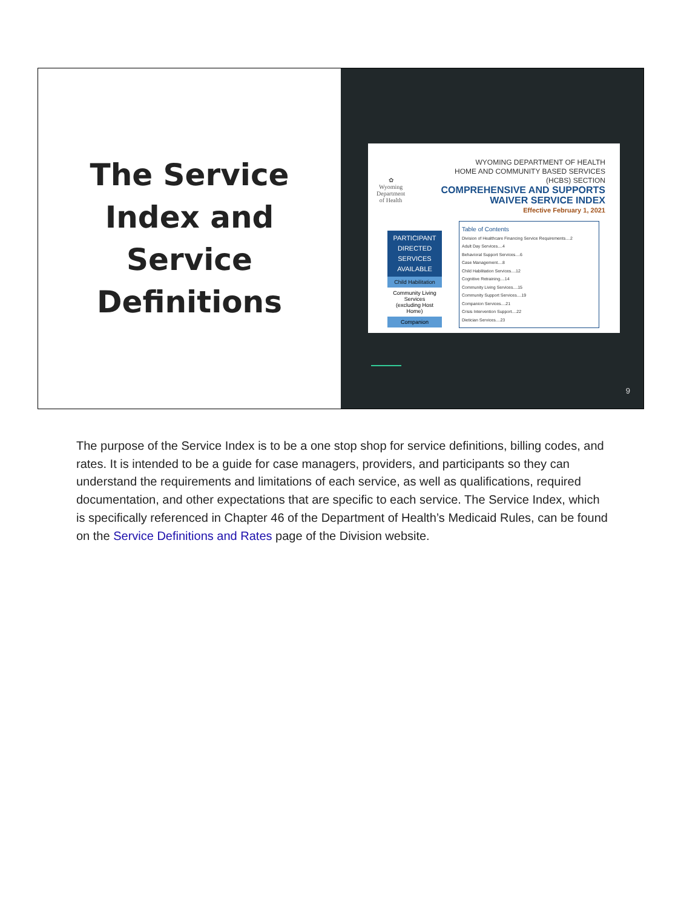The Service Index and Service Definitions
✿
Wyoming
Department
of Health
WYOMING DEPARTMENT OF HEALTH
HOME AND COMMUNITY BASED SERVICES
(HCBS) SECTION
COMPREHENSIVE AND SUPPORTS
WAIVER SERVICE INDEX
Effective February 1, 2021
PARTICIPANT DIRECTED SERVICES AVAILABLE
Child Habilitation
Community Living Services
(excluding Host Home)
Companion
Table of Contents
Division of Healthcare Financing Service Requirements....2
Adult Day Services....4
Behavioral Support Services....6
Case Management....8
Child Habilitation Services....12
Cognitive Retraining....14
Community Living Services....15
Community Support Services....19
Companion Services....21
Crisis Intervention Support....22
Dietician Services....23
9
The purpose of the Service Index is to be a one stop shop for service definitions, billing codes, and rates. It is intended to be a guide for case managers, providers, and participants so they can understand the requirements and limitations of each service, as well as qualifications, required documentation, and other expectations that are specific to each service. The Service Index, which is specifically referenced in Chapter 46 of the Department of Health’s Medicaid Rules, can be found on the Service Definitions and Rates page of the Division website.